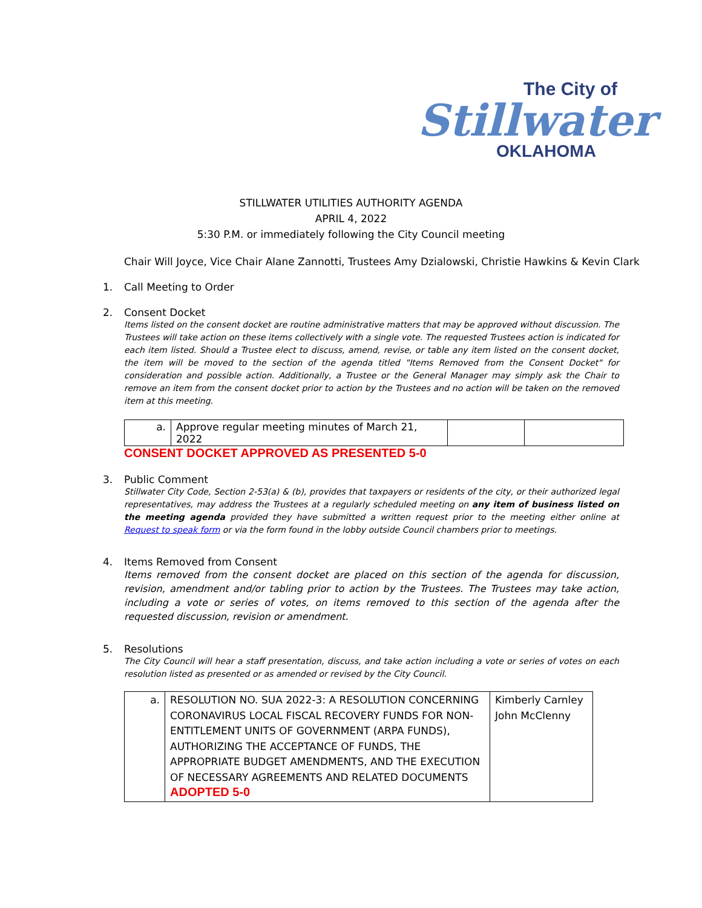The City of
Stillwater
OKLAHOMA
STILLWATER UTILITIES AUTHORITY AGENDA
APRIL 4, 2022
5:30 P.M. or immediately following the City Council meeting
Chair Will Joyce, Vice Chair Alane Zannotti, Trustees Amy Dzialowski, Christie Hawkins & Kevin Clark
1. Call Meeting to Order
2. Consent Docket
Items listed on the consent docket are routine administrative matters that may be approved without discussion. The Trustees will take action on these items collectively with a single vote. The requested Trustees action is indicated for each item listed. Should a Trustee elect to discuss, amend, revise, or table any item listed on the consent docket, the item will be moved to the section of the agenda titled "Items Removed from the Consent Docket" for consideration and possible action. Additionally, a Trustee or the General Manager may simply ask the Chair to remove an item from the consent docket prior to action by the Trustees and no action will be taken on the removed item at this meeting.
| a. | Approve regular meeting minutes of March 21, 2022 | | |
CONSENT DOCKET APPROVED AS PRESENTED 5-0
3. Public Comment
Stillwater City Code, Section 2-53(a) & (b), provides that taxpayers or residents of the city, or their authorized legal representatives, may address the Trustees at a regularly scheduled meeting on any item of business listed on the meeting agenda provided they have submitted a written request prior to the meeting either online at Request to speak form or via the form found in the lobby outside Council chambers prior to meetings.
4. Items Removed from Consent
Items removed from the consent docket are placed on this section of the agenda for discussion, revision, amendment and/or tabling prior to action by the Trustees. The Trustees may take action, including a vote or series of votes, on items removed to this section of the agenda after the requested discussion, revision or amendment.
5. Resolutions
The City Council will hear a staff presentation, discuss, and take action including a vote or series of votes on each resolution listed as presented or as amended or revised by the City Council.
| a. | RESOLUTION NO. SUA 2022-3: A RESOLUTION CONCERNING CORONAVIRUS LOCAL FISCAL RECOVERY FUNDS FOR NON-ENTITLEMENT UNITS OF GOVERNMENT (ARPA FUNDS), AUTHORIZING THE ACCEPTANCE OF FUNDS, THE APPROPRIATE BUDGET AMENDMENTS, AND THE EXECUTION OF NECESSARY AGREEMENTS AND RELATED DOCUMENTS ADOPTED 5-0 | Kimberly Carnley John McClenny |